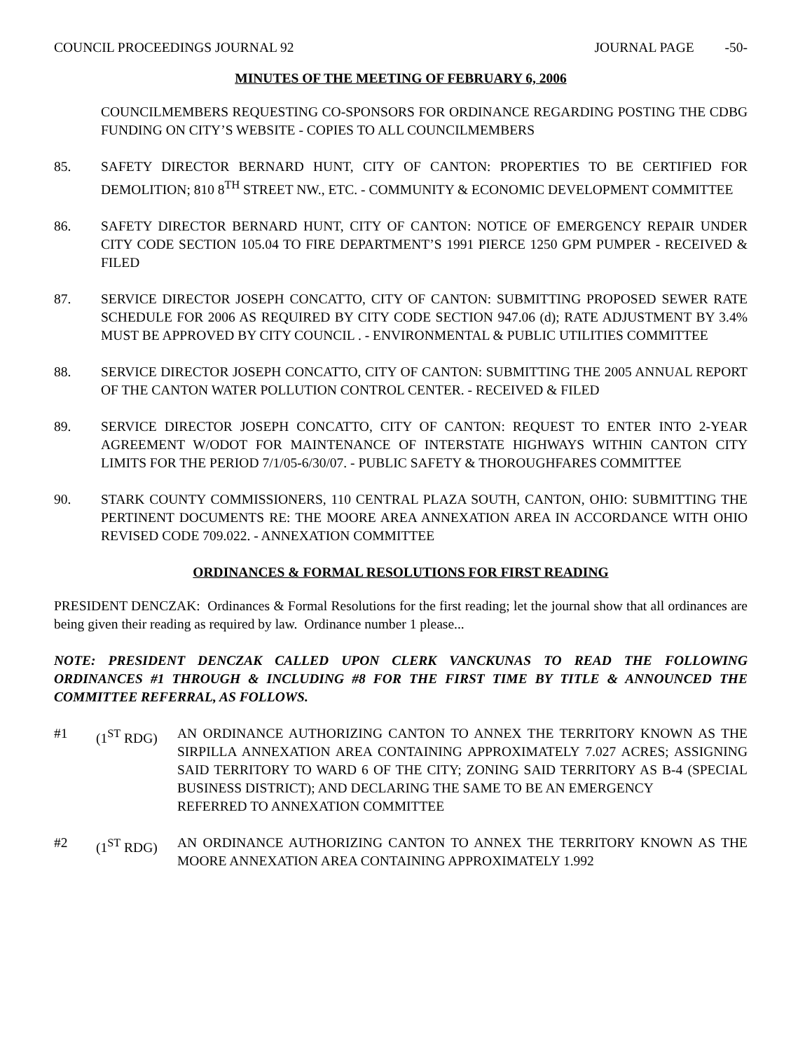COUNCIL PROCEEDINGS JOURNAL 92 JOURNAL PAGE -50-
MINUTES OF THE MEETING OF FEBRUARY 6, 2006
COUNCILMEMBERS REQUESTING CO-SPONSORS FOR ORDINANCE REGARDING POSTING THE CDBG FUNDING ON CITY’S WEBSITE - COPIES TO ALL COUNCILMEMBERS
85. SAFETY DIRECTOR BERNARD HUNT, CITY OF CANTON: PROPERTIES TO BE CERTIFIED FOR DEMOLITION; 810 8<sup>TH</sup> STREET NW., ETC. - COMMUNITY & ECONOMIC DEVELOPMENT COMMITTEE
86. SAFETY DIRECTOR BERNARD HUNT, CITY OF CANTON: NOTICE OF EMERGENCY REPAIR UNDER CITY CODE SECTION 105.04 TO FIRE DEPARTMENT’S 1991 PIERCE 1250 GPM PUMPER - RECEIVED & FILED
87. SERVICE DIRECTOR JOSEPH CONCATTO, CITY OF CANTON: SUBMITTING PROPOSED SEWER RATE SCHEDULE FOR 2006 AS REQUIRED BY CITY CODE SECTION 947.06 (d); RATE ADJUSTMENT BY 3.4% MUST BE APPROVED BY CITY COUNCIL . - ENVIRONMENTAL & PUBLIC UTILITIES COMMITTEE
88. SERVICE DIRECTOR JOSEPH CONCATTO, CITY OF CANTON: SUBMITTING THE 2005 ANNUAL REPORT OF THE CANTON WATER POLLUTION CONTROL CENTER. - RECEIVED & FILED
89. SERVICE DIRECTOR JOSEPH CONCATTO, CITY OF CANTON: REQUEST TO ENTER INTO 2-YEAR AGREEMENT W/ODOT FOR MAINTENANCE OF INTERSTATE HIGHWAYS WITHIN CANTON CITY LIMITS FOR THE PERIOD 7/1/05-6/30/07. - PUBLIC SAFETY & THOROUGHFARES COMMITTEE
90. STARK COUNTY COMMISSIONERS, 110 CENTRAL PLAZA SOUTH, CANTON, OHIO: SUBMITTING THE PERTINENT DOCUMENTS RE: THE MOORE AREA ANNEXATION AREA IN ACCORDANCE WITH OHIO REVISED CODE 709.022. - ANNEXATION COMMITTEE
ORDINANCES & FORMAL RESOLUTIONS FOR FIRST READING
PRESIDENT DENCZAK: Ordinances & Formal Resolutions for the first reading; let the journal show that all ordinances are being given their reading as required by law. Ordinance number 1 please...
NOTE: PRESIDENT DENCZAK CALLED UPON CLERK VANCKUNAS TO READ THE FOLLOWING ORDINANCES #1 THROUGH & INCLUDING #8 FOR THE FIRST TIME BY TITLE & ANNOUNCED THE COMMITTEE REFERRAL, AS FOLLOWS.
#1 (1<sup>ST</sup> RDG) AN ORDINANCE AUTHORIZING CANTON TO ANNEX THE TERRITORY KNOWN AS THE SIRPILLA ANNEXATION AREA CONTAINING APPROXIMATELY 7.027 ACRES; ASSIGNING SAID TERRITORY TO WARD 6 OF THE CITY; ZONING SAID TERRITORY AS B-4 (SPECIAL BUSINESS DISTRICT); AND DECLARING THE SAME TO BE AN EMERGENCY
REFERRED TO ANNEXATION COMMITTEE
#2 (1<sup>ST</sup> RDG) AN ORDINANCE AUTHORIZING CANTON TO ANNEX THE TERRITORY KNOWN AS THE MOORE ANNEXATION AREA CONTAINING APPROXIMATELY 1.992